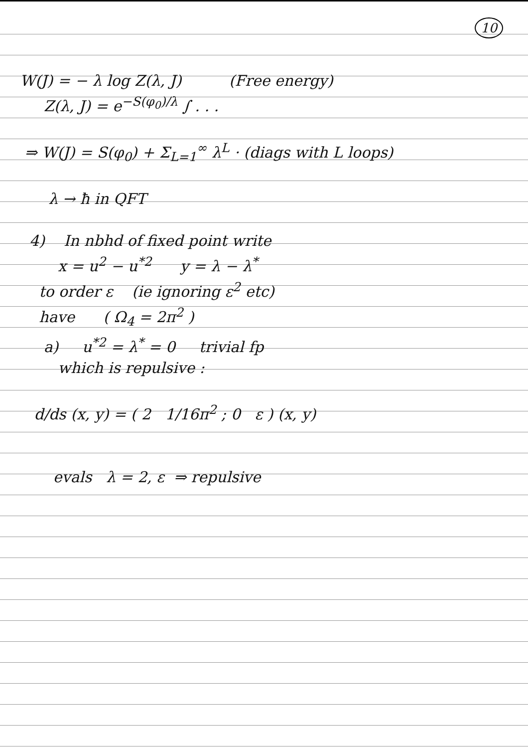10
W(J) = − λ log Z(λ, J) (Free energy)
Z(λ, J) = e<sup>−S(φ<sub>0</sub>)/λ</sup> ∫ . . .
⇒ W(J) = S(φ<sub>0</sub>) + Σ<sub>L=1</sub><sup>∞</sup> λ<sup>L</sup> · (diags with L loops)
λ → ħ in QFT
4) In nbhd of fixed point write
x = u<sup>2</sup> − u<sup>*2</sup> y = λ − λ<sup>*</sup>
to order ε (ie ignoring ε<sup>2</sup> etc)
have ( Ω<sub>4</sub> = 2π<sup>2</sup> )
a) u<sup>*2</sup> = λ<sup>*</sup> = 0 trivial fp
which is repulsive :
d/ds (x, y) = ( 2 1/16π<sup>2</sup> ; 0 ε ) (x, y)
evals λ = 2, ε ⇒ repulsive